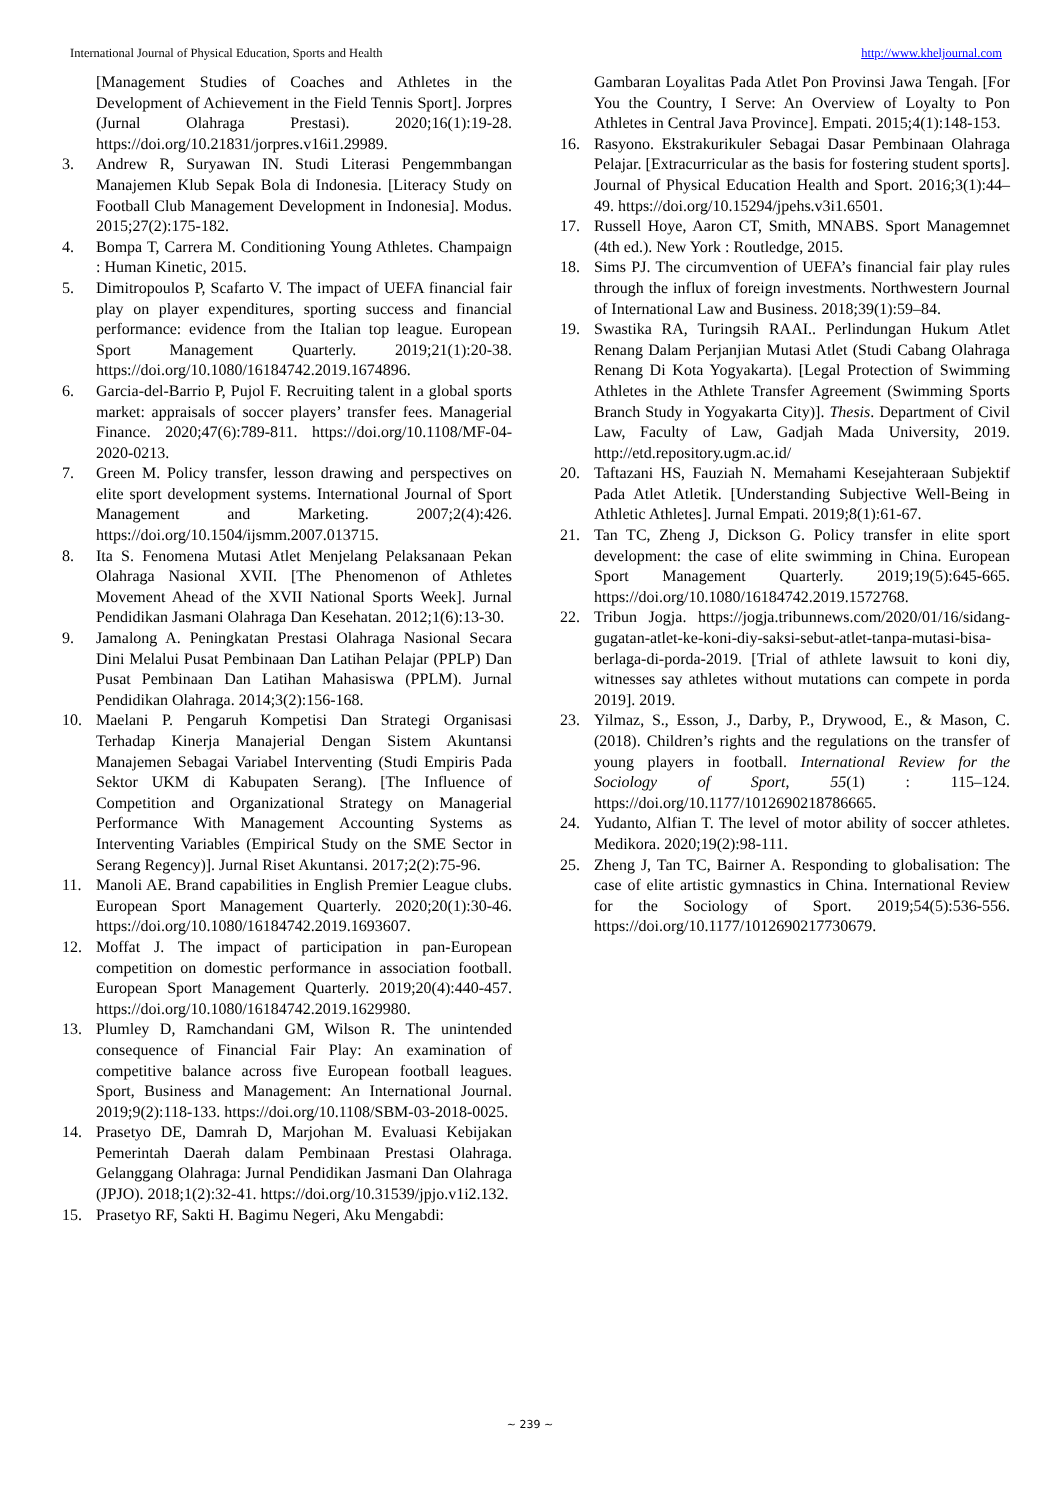International Journal of Physical Education, Sports and Health http://www.kheljournal.com
[Management Studies of Coaches and Athletes in the Development of Achievement in the Field Tennis Sport]. Jorpres (Jurnal Olahraga Prestasi). 2020;16(1):19-28. https://doi.org/10.21831/jorpres.v16i1.29989.
3. Andrew R, Suryawan IN. Studi Literasi Pengemmbangan Manajemen Klub Sepak Bola di Indonesia. [Literacy Study on Football Club Management Development in Indonesia]. Modus. 2015;27(2):175-182.
4. Bompa T, Carrera M. Conditioning Young Athletes. Champaign : Human Kinetic, 2015.
5. Dimitropoulos P, Scafarto V. The impact of UEFA financial fair play on player expenditures, sporting success and financial performance: evidence from the Italian top league. European Sport Management Quarterly. 2019;21(1):20-38. https://doi.org/10.1080/16184742.2019.1674896.
6. Garcia-del-Barrio P, Pujol F. Recruiting talent in a global sports market: appraisals of soccer players’ transfer fees. Managerial Finance. 2020;47(6):789-811. https://doi.org/10.1108/MF-04-2020-0213.
7. Green M. Policy transfer, lesson drawing and perspectives on elite sport development systems. International Journal of Sport Management and Marketing. 2007;2(4):426. https://doi.org/10.1504/ijsmm.2007.013715.
8. Ita S. Fenomena Mutasi Atlet Menjelang Pelaksanaan Pekan Olahraga Nasional XVII. [The Phenomenon of Athletes Movement Ahead of the XVII National Sports Week]. Jurnal Pendidikan Jasmani Olahraga Dan Kesehatan. 2012;1(6):13-30.
9. Jamalong A. Peningkatan Prestasi Olahraga Nasional Secara Dini Melalui Pusat Pembinaan Dan Latihan Pelajar (PPLP) Dan Pusat Pembinaan Dan Latihan Mahasiswa (PPLM). Jurnal Pendidikan Olahraga. 2014;3(2):156-168.
10. Maelani P. Pengaruh Kompetisi Dan Strategi Organisasi Terhadap Kinerja Manajerial Dengan Sistem Akuntansi Manajemen Sebagai Variabel Interventing (Studi Empiris Pada Sektor UKM di Kabupaten Serang). [The Influence of Competition and Organizational Strategy on Managerial Performance With Management Accounting Systems as Interventing Variables (Empirical Study on the SME Sector in Serang Regency)]. Jurnal Riset Akuntansi. 2017;2(2):75-96.
11. Manoli AE. Brand capabilities in English Premier League clubs. European Sport Management Quarterly. 2020;20(1):30-46. https://doi.org/10.1080/16184742.2019.1693607.
12. Moffat J. The impact of participation in pan-European competition on domestic performance in association football. European Sport Management Quarterly. 2019;20(4):440-457. https://doi.org/10.1080/16184742.2019.1629980.
13. Plumley D, Ramchandani GM, Wilson R. The unintended consequence of Financial Fair Play: An examination of competitive balance across five European football leagues. Sport, Business and Management: An International Journal. 2019;9(2):118-133. https://doi.org/10.1108/SBM-03-2018-0025.
14. Prasetyo DE, Damrah D, Marjohan M. Evaluasi Kebijakan Pemerintah Daerah dalam Pembinaan Prestasi Olahraga. Gelanggang Olahraga: Jurnal Pendidikan Jasmani Dan Olahraga (JPJO). 2018;1(2):32-41. https://doi.org/10.31539/jpjo.v1i2.132.
15. Prasetyo RF, Sakti H. Bagimu Negeri, Aku Mengabdi:
Gambaran Loyalitas Pada Atlet Pon Provinsi Jawa Tengah. [For You the Country, I Serve: An Overview of Loyalty to Pon Athletes in Central Java Province]. Empati. 2015;4(1):148-153.
16. Rasyono. Ekstrakurikuler Sebagai Dasar Pembinaan Olahraga Pelajar. [Extracurricular as the basis for fostering student sports]. Journal of Physical Education Health and Sport. 2016;3(1):44–49. https://doi.org/10.15294/jpehs.v3i1.6501.
17. Russell Hoye, Aaron CT, Smith, MNABS. Sport Managemnet (4th ed.). New York : Routledge, 2015.
18. Sims PJ. The circumvention of UEFA’s financial fair play rules through the influx of foreign investments. Northwestern Journal of International Law and Business. 2018;39(1):59–84.
19. Swastika RA, Turingsih RAAI.. Perlindungan Hukum Atlet Renang Dalam Perjanjian Mutasi Atlet (Studi Cabang Olahraga Renang Di Kota Yogyakarta). [Legal Protection of Swimming Athletes in the Athlete Transfer Agreement (Swimming Sports Branch Study in Yogyakarta City)]. Thesis. Department of Civil Law, Faculty of Law, Gadjah Mada University, 2019. http://etd.repository.ugm.ac.id/
20. Taftazani HS, Fauziah N. Memahami Kesejahteraan Subjektif Pada Atlet Atletik. [Understanding Subjective Well-Being in Athletic Athletes]. Jurnal Empati. 2019;8(1):61-67.
21. Tan TC, Zheng J, Dickson G. Policy transfer in elite sport development: the case of elite swimming in China. European Sport Management Quarterly. 2019;19(5):645-665. https://doi.org/10.1080/16184742.2019.1572768.
22. Tribun Jogja. https://jogja.tribunnews.com/2020/01/16/sidang-gugatan-atlet-ke-koni-diy-saksi-sebut-atlet-tanpa-mutasi-bisa-berlaga-di-porda-2019. [Trial of athlete lawsuit to koni diy, witnesses say athletes without mutations can compete in porda 2019]. 2019.
23. Yilmaz, S., Esson, J., Darby, P., Drywood, E., & Mason, C. (2018). Children’s rights and the regulations on the transfer of young players in football. International Review for the Sociology of Sport, 55(1) : 115–124. https://doi.org/10.1177/1012690218786665.
24. Yudanto, Alfian T. The level of motor ability of soccer athletes. Medikora. 2020;19(2):98-111.
25. Zheng J, Tan TC, Bairner A. Responding to globalisation: The case of elite artistic gymnastics in China. International Review for the Sociology of Sport. 2019;54(5):536-556. https://doi.org/10.1177/1012690217730679.
~ 239 ~